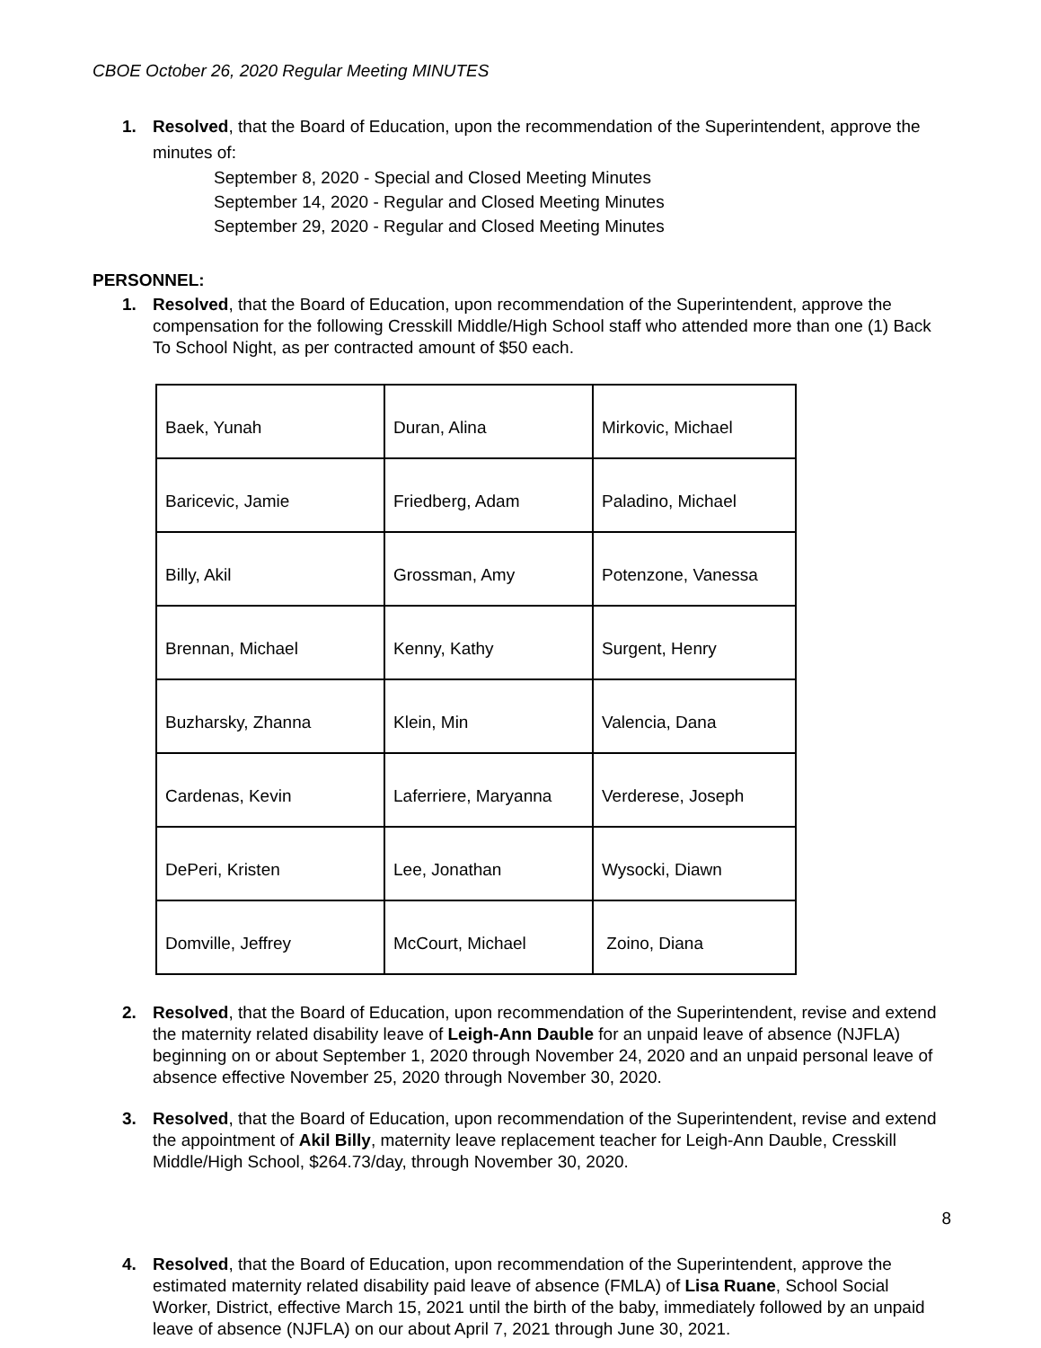CBOE October 26, 2020 Regular Meeting MINUTES
1. Resolved, that the Board of Education, upon the recommendation of the Superintendent, approve the minutes of:
September 8, 2020 - Special and Closed Meeting Minutes
September 14, 2020 - Regular and Closed Meeting Minutes
September 29, 2020 - Regular and Closed Meeting Minutes
PERSONNEL:
1. Resolved, that the Board of Education, upon recommendation of the Superintendent, approve the compensation for the following Cresskill Middle/High School staff who attended more than one (1) Back To School Night, as per contracted amount of $50 each.
| Baek, Yunah | Duran, Alina | Mirkovic, Michael |
| Baricevic, Jamie | Friedberg, Adam | Paladino, Michael |
| Billy, Akil | Grossman, Amy | Potenzone, Vanessa |
| Brennan, Michael | Kenny, Kathy | Surgent, Henry |
| Buzharsky, Zhanna | Klein, Min | Valencia, Dana |
| Cardenas, Kevin | Laferriere, Maryanna | Verderese, Joseph |
| DePeri, Kristen | Lee, Jonathan | Wysocki, Diawn |
| Domville, Jeffrey | McCourt, Michael | Zoino, Diana |
2. Resolved, that the Board of Education, upon recommendation of the Superintendent, revise and extend the maternity related disability leave of Leigh-Ann Dauble for an unpaid leave of absence (NJFLA) beginning on or about September 1, 2020 through November 24, 2020 and an unpaid personal leave of absence effective November 25, 2020 through November 30, 2020.
3. Resolved, that the Board of Education, upon recommendation of the Superintendent, revise and extend the appointment of Akil Billy, maternity leave replacement teacher for Leigh-Ann Dauble, Cresskill Middle/High School, $264.73/day, through November 30, 2020.
4. Resolved, that the Board of Education, upon recommendation of the Superintendent, approve the estimated maternity related disability paid leave of absence (FMLA) of Lisa Ruane, School Social Worker, District, effective March 15, 2021 until the birth of the baby, immediately followed by an unpaid leave of absence (NJFLA) on our about April 7, 2021 through June 30, 2021.
8